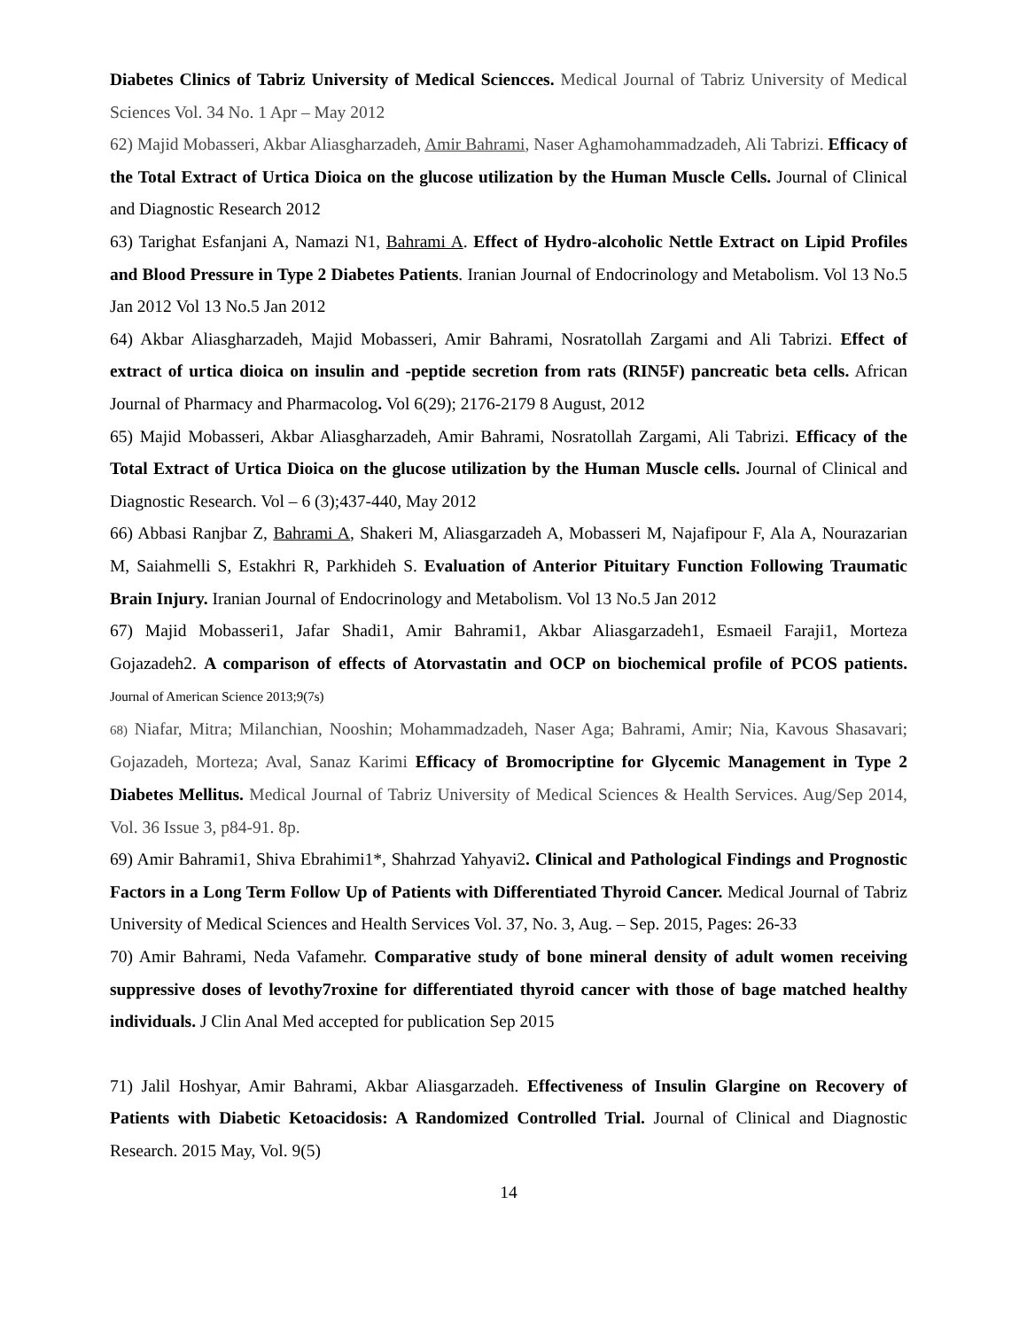Diabetes Clinics of Tabriz University of Medical Sciencces. Medical Journal of Tabriz University of Medical Sciences Vol. 34 No. 1 Apr – May 2012
62) Majid Mobasseri, Akbar Aliasgharzadeh, Amir Bahrami, Naser Aghamohammadzadeh, Ali Tabrizi. Efficacy of the Total Extract of Urtica Dioica on the glucose utilization by the Human Muscle Cells. Journal of Clinical and Diagnostic Research 2012
63) Tarighat Esfanjani A, Namazi N1, Bahrami A. Effect of Hydro-alcoholic Nettle Extract on Lipid Profiles and Blood Pressure in Type 2 Diabetes Patients. Iranian Journal of Endocrinology and Metabolism. Vol 13 No.5 Jan 2012 Vol 13 No.5 Jan 2012
64) Akbar Aliasgharzadeh, Majid Mobasseri, Amir Bahrami, Nosratollah Zargami and Ali Tabrizi. Effect of extract of urtica dioica on insulin and -peptide secretion from rats (RIN5F) pancreatic beta cells. African Journal of Pharmacy and Pharmacolog. Vol 6(29); 2176-2179 8 August, 2012
65) Majid Mobasseri, Akbar Aliasgharzadeh, Amir Bahrami, Nosratollah Zargami, Ali Tabrizi. Efficacy of the Total Extract of Urtica Dioica on the glucose utilization by the Human Muscle cells. Journal of Clinical and Diagnostic Research. Vol – 6 (3);437-440, May 2012
66) Abbasi Ranjbar Z, Bahrami A, Shakeri M, Aliasgarzadeh A, Mobasseri M, Najafipour F, Ala A, Nourazarian M, Saiahmelli S, Estakhri R, Parkhideh S. Evaluation of Anterior Pituitary Function Following Traumatic Brain Injury. Iranian Journal of Endocrinology and Metabolism. Vol 13 No.5 Jan 2012
67) Majid Mobasseri1, Jafar Shadi1, Amir Bahrami1, Akbar Aliasgarzadeh1, Esmaeil Faraji1, Morteza Gojazadeh2. A comparison of effects of Atorvastatin and OCP on biochemical profile of PCOS patients. Journal of American Science 2013;9(7s)
68) Niafar, Mitra; Milanchian, Nooshin; Mohammadzadeh, Naser Aga; Bahrami, Amir; Nia, Kavous Shasavari; Gojazadeh, Morteza; Aval, Sanaz Karimi Efficacy of Bromocriptine for Glycemic Management in Type 2 Diabetes Mellitus. Medical Journal of Tabriz University of Medical Sciences & Health Services. Aug/Sep 2014, Vol. 36 Issue 3, p84-91. 8p.
69) Amir Bahrami1, Shiva Ebrahimi1*, Shahrzad Yahyavi2. Clinical and Pathological Findings and Prognostic Factors in a Long Term Follow Up of Patients with Differentiated Thyroid Cancer. Medical Journal of Tabriz University of Medical Sciences and Health Services Vol. 37, No. 3, Aug. – Sep. 2015, Pages: 26-33
70) Amir Bahrami, Neda Vafamehr. Comparative study of bone mineral density of adult women receiving suppressive doses of levothy7roxine for differentiated thyroid cancer with those of bage matched healthy individuals. J Clin Anal Med accepted for publication Sep 2015
71) Jalil Hoshyar, Amir Bahrami, Akbar Aliasgarzadeh. Effectiveness of Insulin Glargine on Recovery of Patients with Diabetic Ketoacidosis: A Randomized Controlled Trial. Journal of Clinical and Diagnostic Research. 2015 May, Vol. 9(5)
14